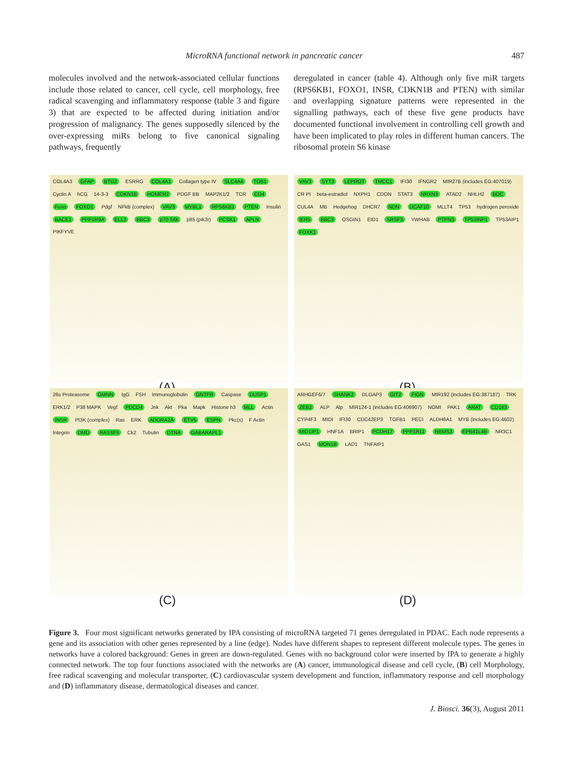MicroRNA functional network in pancreatic cancer 487
molecules involved and the network-associated cellular functions include those related to cancer, cell cycle, cell morphology, free radical scavenging and inflammatory response (table 3 and figure 3) that are expected to be affected during initiation and/or progression of malignancy. The genes supposedly silenced by the over-expressing miRs belong to five canonical signaling pathways, frequently
deregulated in cancer (table 4). Although only five miR targets (RPS6KB1, FOXO1, INSR, CDKN1B and PTEN) with similar and overlapping signature patterns were represented in the signalling pathways, each of these five gene products have documented functional involvement in controlling cell growth and have been implicated to play roles in different human cancers. The ribosomal protein S6 kinase
COL4A3 GFAP BTG2 ESRRG COL4A1 Collagen type IV SLC4A4 TOB1 Cyclin A hCG 14-3-3 CDKN1B HOMER2 PDGF BB MAP2K1/2 TCR CD4 Foxo FOXO1 Pdgf NFkB (complex) VAV3 MYBL1 RPS6KB1 PTEN Insulin BACE1 PPP1R9A ELL2 BBC3 p70 S6k p85 (pik3r) PCSK1 APLN PIKFYVE
(A)
VAV3 SYT3 LEPROT TMCC1 IFI30 IFNGR2 MIR27B (includes EG:407019) CR PI beta-estradiol NXPH1 CDON STAT3 NRXN3 ATAD2 NHLH2 BOC CUL4A MB Hedgehog DHCR7 NDN DCAF10 MLLT4 TP53 hydrogen peroxide IER5 BBC3 OSGIN1 EID1 SRSF3 YWHAB PTPN3 TP53INP1 TP53AIP1 FOXK1
(B)
26s Proteasome GMNN IgG FSH Immunoglobulin GNTFR Caspase DUSP1 ERK1/2 P38 MAPK Vegf PDCD4 Jnk Akt Pka Mapk Histone h3 MLL Actin INSR PI3K (complex) Ras ERK ADORA2A ETV5 ESPN Pkc(s) F Actin Integrin DMD RASSF5 Ck2 Tubulin DTNA GABARAPL1
(C)
ARHGEF6/7 SHANK2 DLGAP3 GIT2 FIGN MIR192 (includes EG:387187) TRK ZEB2 ALP Alp MIR124-1 (includes EG:406907) NOMI PAK1 ARAT CD163 CYP4F3 MIDI IFI30 CDC42EP3 TGFB1 PECI ALDH6A1 MYB (includes EG:4602) MID1IP1 HNF1A BRIP1 PCDH17 PPP1R11 RBMS3 EPB41L4B NR3C1 GAS1 MON1B LAD1 TNFAIP1
(D)
Figure 3. Four most significant networks generated by IPA consisting of microRNA targeted 71 genes deregulated in PDAC. Each node represents a gene and its association with other genes represented by a line (edge). Nodes have different shapes to represent different molecule types. The genes in networks have a colored background: Genes in green are down-regulated. Genes with no background color were inserted by IPA to generate a highly connected network. The top four functions associated with the networks are (A) cancer, immunological disease and cell cycle, (B) cell Morphology, free radical scavenging and molecular transporter, (C) cardiovascular system development and function, inflammatory response and cell morphology and (D) inflammatory disease, dermatological diseases and cancer.
J. Biosci. 36(3), August 2011